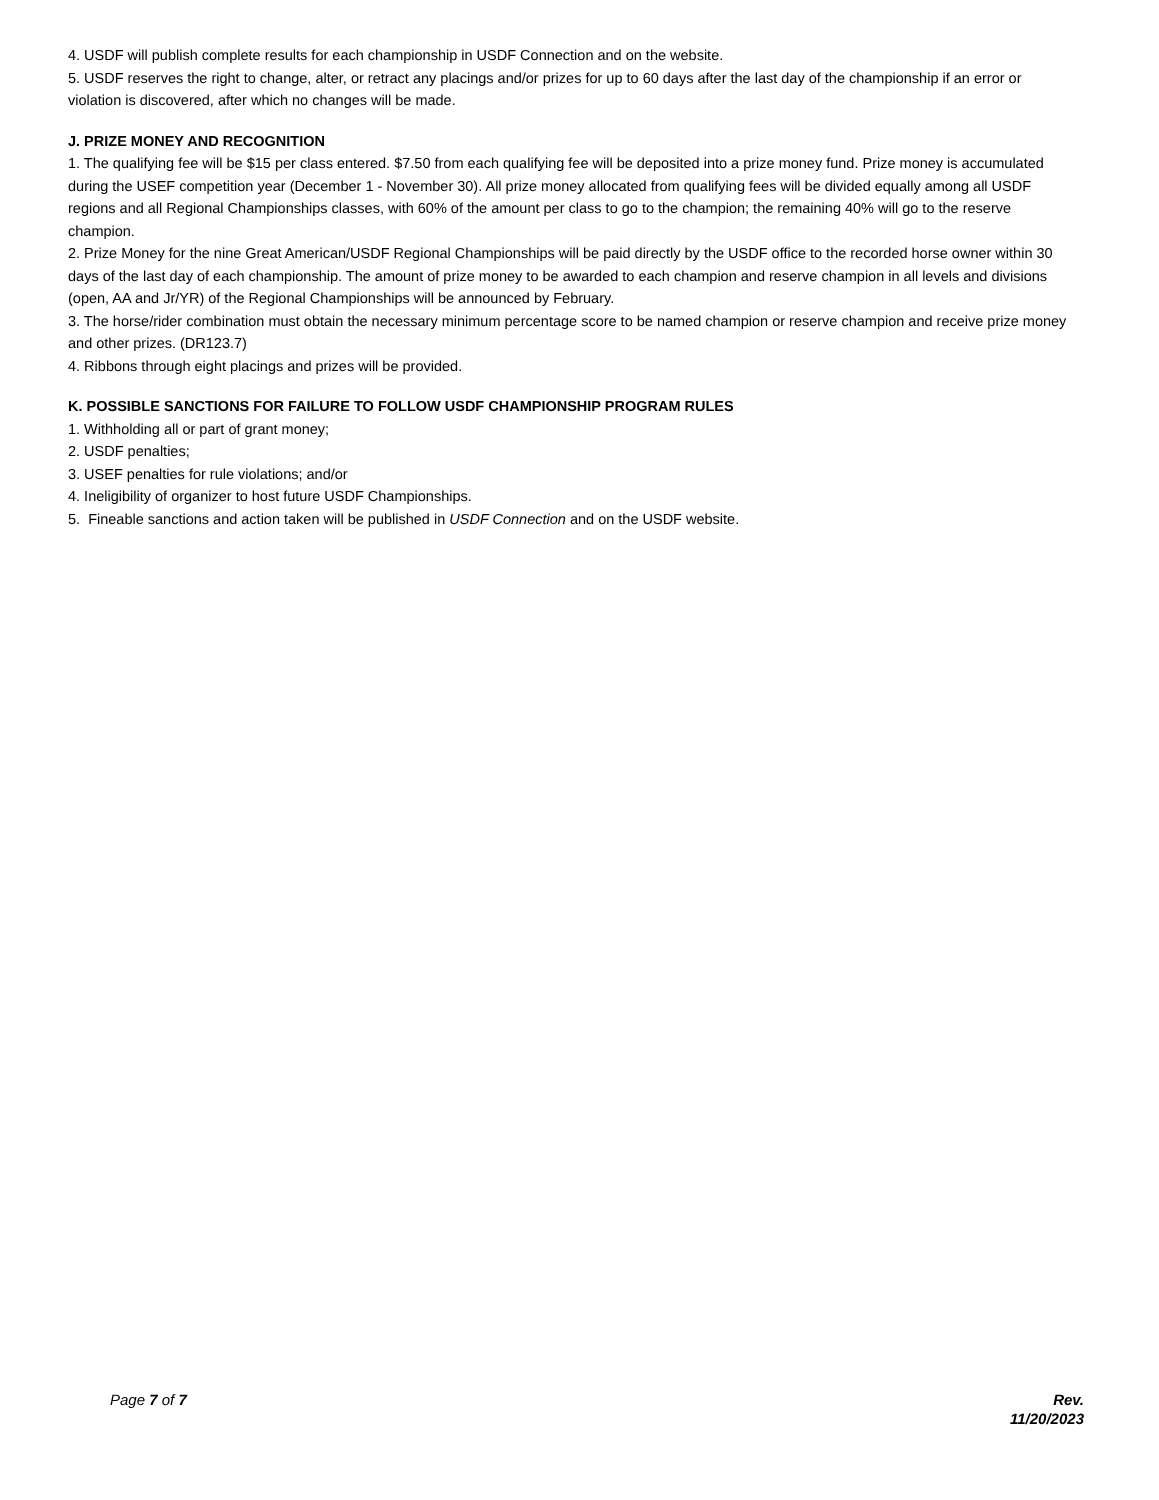4. USDF will publish complete results for each championship in USDF Connection and on the website.
5. USDF reserves the right to change, alter, or retract any placings and/or prizes for up to 60 days after the last day of the championship if an error or violation is discovered, after which no changes will be made.
J. PRIZE MONEY AND RECOGNITION
1. The qualifying fee will be $15 per class entered. $7.50 from each qualifying fee will be deposited into a prize money fund. Prize money is accumulated during the USEF competition year (December 1 - November 30). All prize money allocated from qualifying fees will be divided equally among all USDF regions and all Regional Championships classes, with 60% of the amount per class to go to the champion; the remaining 40% will go to the reserve champion.
2. Prize Money for the nine Great American/USDF Regional Championships will be paid directly by the USDF office to the recorded horse owner within 30 days of the last day of each championship. The amount of prize money to be awarded to each champion and reserve champion in all levels and divisions (open, AA and Jr/YR) of the Regional Championships will be announced by February.
3. The horse/rider combination must obtain the necessary minimum percentage score to be named champion or reserve champion and receive prize money and other prizes. (DR123.7)
4. Ribbons through eight placings and prizes will be provided.
K. POSSIBLE SANCTIONS FOR FAILURE TO FOLLOW USDF CHAMPIONSHIP PROGRAM RULES
1. Withholding all or part of grant money;
2. USDF penalties;
3. USEF penalties for rule violations; and/or
4. Ineligibility of organizer to host future USDF Championships.
5. Fineable sanctions and action taken will be published in USDF Connection and on the USDF website.
Page 7 of 7 Rev.
11/20/2023